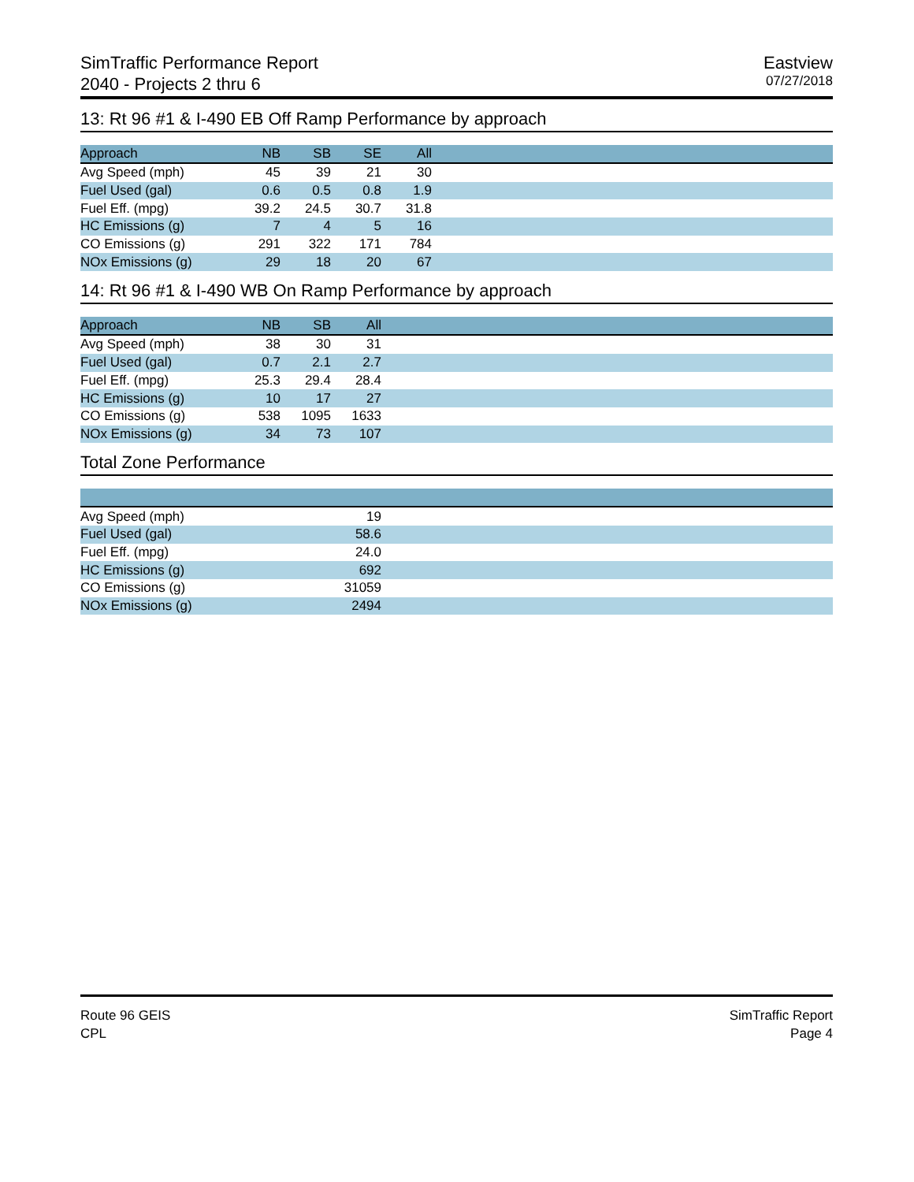SimTraffic Performance Report
2040 - Projects 2 thru 6
Eastview
07/27/2018
13: Rt 96 #1 & I-490 EB Off Ramp Performance by approach
| Approach | NB | SB | SE | All | |
| --- | --- | --- | --- | --- | --- |
| Avg Speed (mph) | 45 | 39 | 21 | 30 | |
| Fuel Used (gal) | 0.6 | 0.5 | 0.8 | 1.9 | |
| Fuel Eff. (mpg) | 39.2 | 24.5 | 30.7 | 31.8 | |
| HC Emissions (g) | 7 | 4 | 5 | 16 | |
| CO Emissions (g) | 291 | 322 | 171 | 784 | |
| NOx Emissions (g) | 29 | 18 | 20 | 67 | |
14: Rt 96 #1 & I-490 WB On Ramp Performance by approach
| Approach | NB | SB | All | |
| --- | --- | --- | --- | --- |
| Avg Speed (mph) | 38 | 30 | 31 | |
| Fuel Used (gal) | 0.7 | 2.1 | 2.7 | |
| Fuel Eff. (mpg) | 25.3 | 29.4 | 28.4 | |
| HC Emissions (g) | 10 | 17 | 27 | |
| CO Emissions (g) | 538 | 1095 | 1633 | |
| NOx Emissions (g) | 34 | 73 | 107 | |
Total Zone Performance
| Avg Speed (mph) | 19 | |
| Fuel Used (gal) | 58.6 | |
| Fuel Eff. (mpg) | 24.0 | |
| HC Emissions (g) | 692 | |
| CO Emissions (g) | 31059 | |
| NOx Emissions (g) | 2494 | |
Route 96 GEIS
CPL
SimTraffic Report
Page 4